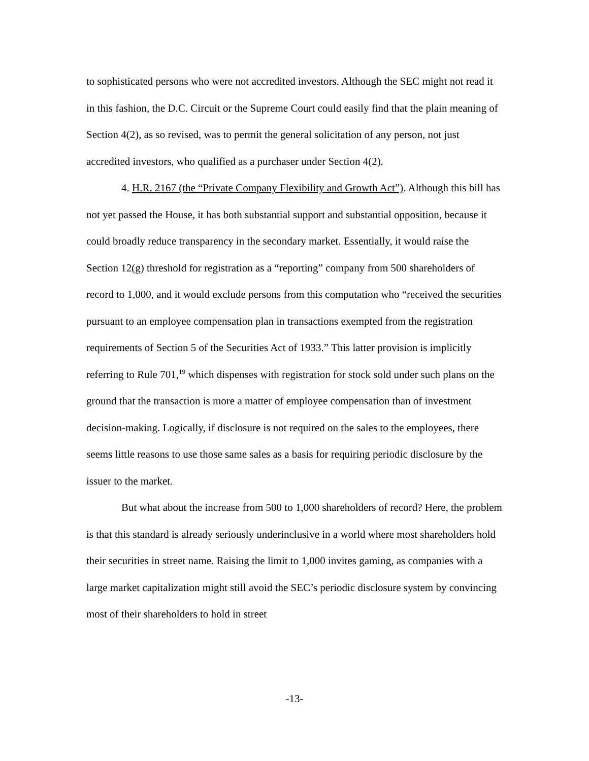to sophisticated persons who were not accredited investors. Although the SEC might not read it in this fashion, the D.C. Circuit or the Supreme Court could easily find that the plain meaning of Section 4(2), as so revised, was to permit the general solicitation of any person, not just accredited investors, who qualified as a purchaser under Section 4(2).
4. H.R. 2167 (the “Private Company Flexibility and Growth Act”). Although this bill has not yet passed the House, it has both substantial support and substantial opposition, because it could broadly reduce transparency in the secondary market. Essentially, it would raise the Section 12(g) threshold for registration as a “reporting” company from 500 shareholders of record to 1,000, and it would exclude persons from this computation who “received the securities pursuant to an employee compensation plan in transactions exempted from the registration requirements of Section 5 of the Securities Act of 1933.” This latter provision is implicitly referring to Rule 701,<sup>19</sup> which dispenses with registration for stock sold under such plans on the ground that the transaction is more a matter of employee compensation than of investment decision-making. Logically, if disclosure is not required on the sales to the employees, there seems little reasons to use those same sales as a basis for requiring periodic disclosure by the issuer to the market.
But what about the increase from 500 to 1,000 shareholders of record? Here, the problem is that this standard is already seriously underinclusive in a world where most shareholders hold their securities in street name. Raising the limit to 1,000 invites gaming, as companies with a large market capitalization might still avoid the SEC’s periodic disclosure system by convincing most of their shareholders to hold in street
-13-